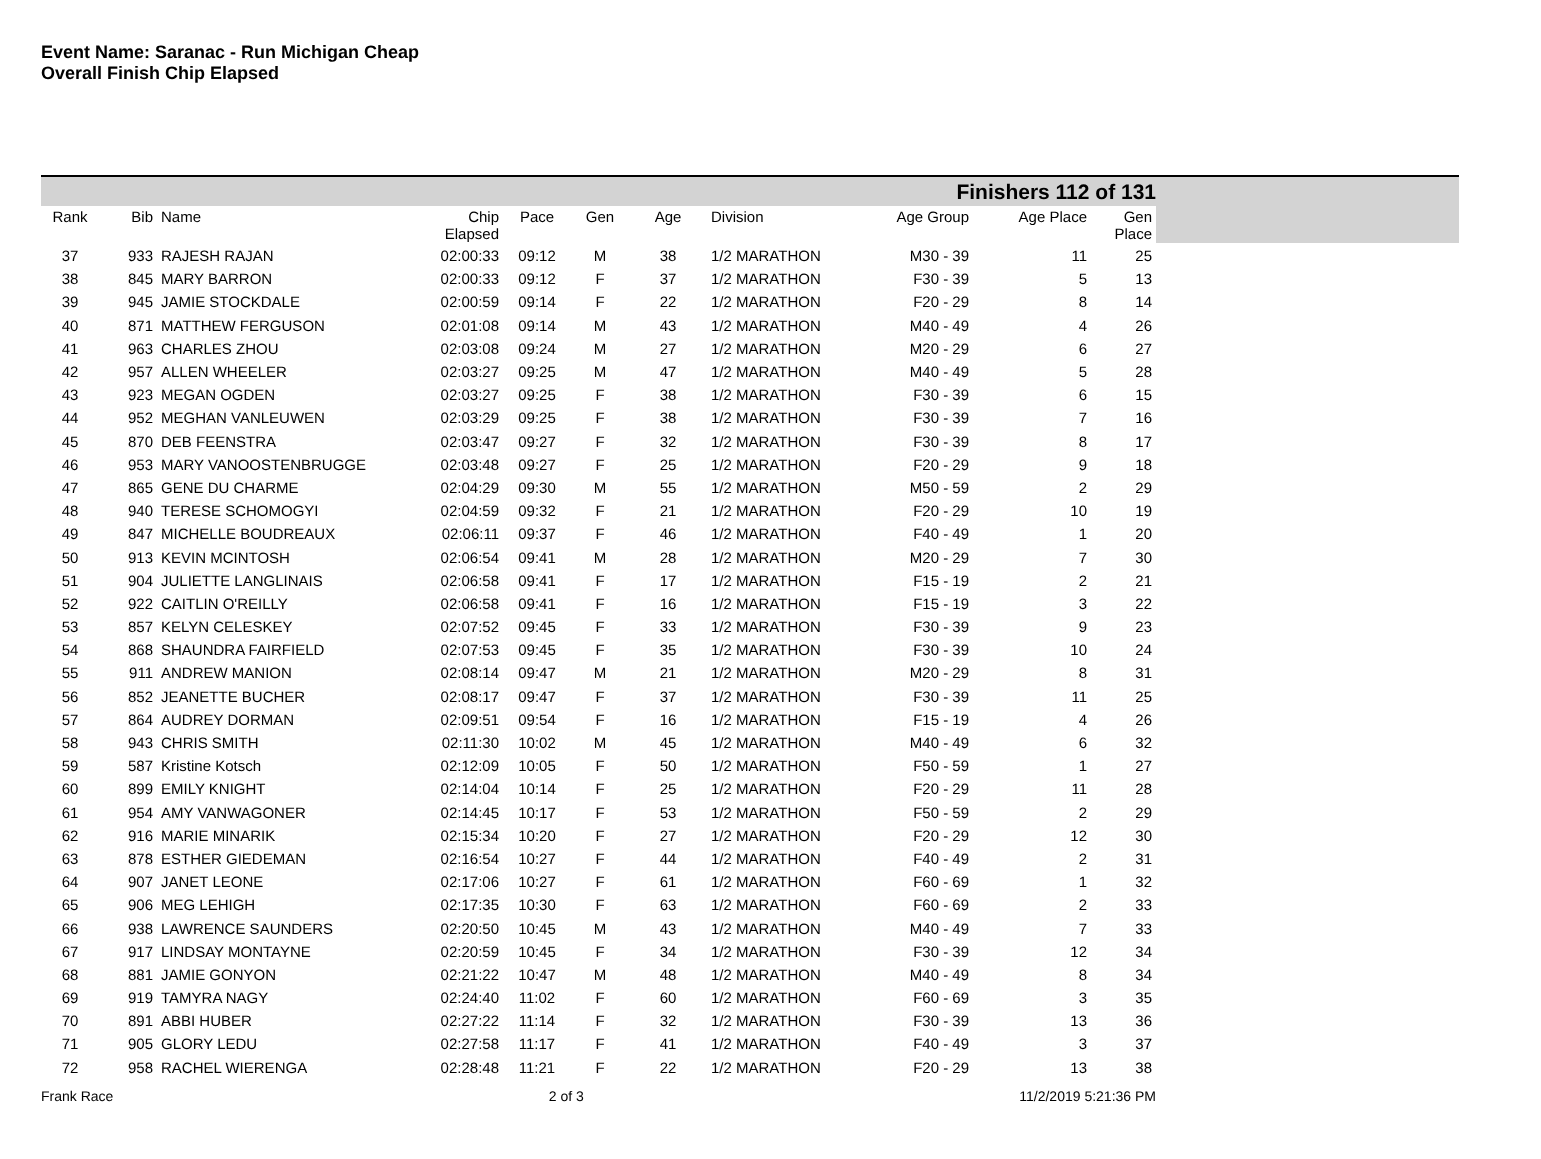Event Name: Saranac - Run Michigan Cheap
Overall Finish Chip Elapsed
Finishers 112 of 131
| Rank | Bib | Name | Chip Elapsed | Pace | Gen | Age | Division | Age Group | Age Place | Gen Place |
| --- | --- | --- | --- | --- | --- | --- | --- | --- | --- | --- |
| 37 | 933 | RAJESH RAJAN | 02:00:33 | 09:12 | M | 38 | 1/2 MARATHON | M30 - 39 | 11 | 25 |
| 38 | 845 | MARY BARRON | 02:00:33 | 09:12 | F | 37 | 1/2 MARATHON | F30 - 39 | 5 | 13 |
| 39 | 945 | JAMIE STOCKDALE | 02:00:59 | 09:14 | F | 22 | 1/2 MARATHON | F20 - 29 | 8 | 14 |
| 40 | 871 | MATTHEW FERGUSON | 02:01:08 | 09:14 | M | 43 | 1/2 MARATHON | M40 - 49 | 4 | 26 |
| 41 | 963 | CHARLES ZHOU | 02:03:08 | 09:24 | M | 27 | 1/2 MARATHON | M20 - 29 | 6 | 27 |
| 42 | 957 | ALLEN WHEELER | 02:03:27 | 09:25 | M | 47 | 1/2 MARATHON | M40 - 49 | 5 | 28 |
| 43 | 923 | MEGAN OGDEN | 02:03:27 | 09:25 | F | 38 | 1/2 MARATHON | F30 - 39 | 6 | 15 |
| 44 | 952 | MEGHAN VANLEUWEN | 02:03:29 | 09:25 | F | 38 | 1/2 MARATHON | F30 - 39 | 7 | 16 |
| 45 | 870 | DEB FEENSTRA | 02:03:47 | 09:27 | F | 32 | 1/2 MARATHON | F30 - 39 | 8 | 17 |
| 46 | 953 | MARY VANOOSTENBRUGGE | 02:03:48 | 09:27 | F | 25 | 1/2 MARATHON | F20 - 29 | 9 | 18 |
| 47 | 865 | GENE DU CHARME | 02:04:29 | 09:30 | M | 55 | 1/2 MARATHON | M50 - 59 | 2 | 29 |
| 48 | 940 | TERESE SCHOMOGYI | 02:04:59 | 09:32 | F | 21 | 1/2 MARATHON | F20 - 29 | 10 | 19 |
| 49 | 847 | MICHELLE BOUDREAUX | 02:06:11 | 09:37 | F | 46 | 1/2 MARATHON | F40 - 49 | 1 | 20 |
| 50 | 913 | KEVIN MCINTOSH | 02:06:54 | 09:41 | M | 28 | 1/2 MARATHON | M20 - 29 | 7 | 30 |
| 51 | 904 | JULIETTE LANGLINAIS | 02:06:58 | 09:41 | F | 17 | 1/2 MARATHON | F15 - 19 | 2 | 21 |
| 52 | 922 | CAITLIN O'REILLY | 02:06:58 | 09:41 | F | 16 | 1/2 MARATHON | F15 - 19 | 3 | 22 |
| 53 | 857 | KELYN CELESKEY | 02:07:52 | 09:45 | F | 33 | 1/2 MARATHON | F30 - 39 | 9 | 23 |
| 54 | 868 | SHAUNDRA FAIRFIELD | 02:07:53 | 09:45 | F | 35 | 1/2 MARATHON | F30 - 39 | 10 | 24 |
| 55 | 911 | ANDREW MANION | 02:08:14 | 09:47 | M | 21 | 1/2 MARATHON | M20 - 29 | 8 | 31 |
| 56 | 852 | JEANETTE BUCHER | 02:08:17 | 09:47 | F | 37 | 1/2 MARATHON | F30 - 39 | 11 | 25 |
| 57 | 864 | AUDREY DORMAN | 02:09:51 | 09:54 | F | 16 | 1/2 MARATHON | F15 - 19 | 4 | 26 |
| 58 | 943 | CHRIS SMITH | 02:11:30 | 10:02 | M | 45 | 1/2 MARATHON | M40 - 49 | 6 | 32 |
| 59 | 587 | Kristine Kotsch | 02:12:09 | 10:05 | F | 50 | 1/2 MARATHON | F50 - 59 | 1 | 27 |
| 60 | 899 | EMILY KNIGHT | 02:14:04 | 10:14 | F | 25 | 1/2 MARATHON | F20 - 29 | 11 | 28 |
| 61 | 954 | AMY VANWAGONER | 02:14:45 | 10:17 | F | 53 | 1/2 MARATHON | F50 - 59 | 2 | 29 |
| 62 | 916 | MARIE MINARIK | 02:15:34 | 10:20 | F | 27 | 1/2 MARATHON | F20 - 29 | 12 | 30 |
| 63 | 878 | ESTHER GIEDEMAN | 02:16:54 | 10:27 | F | 44 | 1/2 MARATHON | F40 - 49 | 2 | 31 |
| 64 | 907 | JANET LEONE | 02:17:06 | 10:27 | F | 61 | 1/2 MARATHON | F60 - 69 | 1 | 32 |
| 65 | 906 | MEG LEHIGH | 02:17:35 | 10:30 | F | 63 | 1/2 MARATHON | F60 - 69 | 2 | 33 |
| 66 | 938 | LAWRENCE SAUNDERS | 02:20:50 | 10:45 | M | 43 | 1/2 MARATHON | M40 - 49 | 7 | 33 |
| 67 | 917 | LINDSAY MONTAYNE | 02:20:59 | 10:45 | F | 34 | 1/2 MARATHON | F30 - 39 | 12 | 34 |
| 68 | 881 | JAMIE GONYON | 02:21:22 | 10:47 | M | 48 | 1/2 MARATHON | M40 - 49 | 8 | 34 |
| 69 | 919 | TAMYRA NAGY | 02:24:40 | 11:02 | F | 60 | 1/2 MARATHON | F60 - 69 | 3 | 35 |
| 70 | 891 | ABBI HUBER | 02:27:22 | 11:14 | F | 32 | 1/2 MARATHON | F30 - 39 | 13 | 36 |
| 71 | 905 | GLORY LEDU | 02:27:58 | 11:17 | F | 41 | 1/2 MARATHON | F40 - 49 | 3 | 37 |
| 72 | 958 | RACHEL WIERENGA | 02:28:48 | 11:21 | F | 22 | 1/2 MARATHON | F20 - 29 | 13 | 38 |
Frank Race 2 of 3 11/2/2019 5:21:36 PM